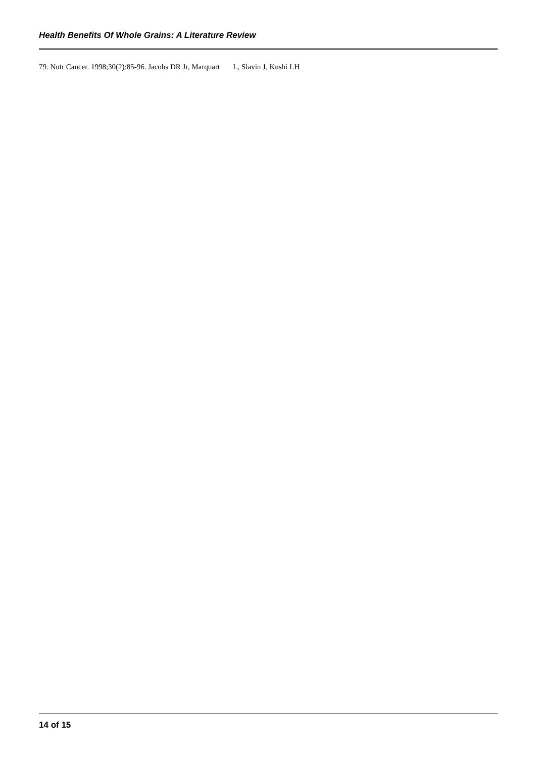Health Benefits Of Whole Grains: A Literature Review
79. Nutr Cancer. 1998;30(2):85-96. Jacobs DR Jr, Marquart L, Slavin J, Kushi LH
14 of 15